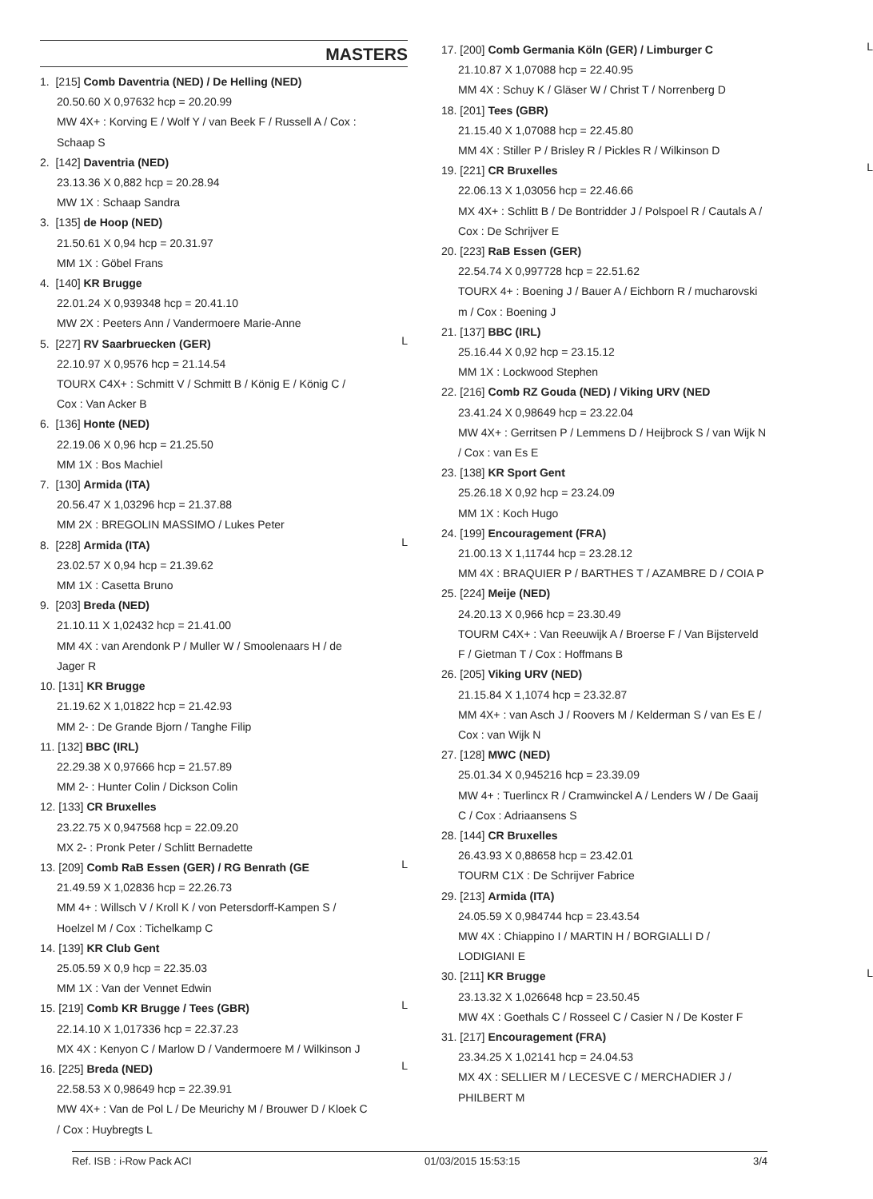MASTERS
1. [215] Comb Daventria (NED) / De Helling (NED)
20.50.60 X 0,97632 hcp = 20.20.99
MW 4X+ : Korving E / Wolf Y / van Beek F / Russell A / Cox :
Schaap S
2. [142] Daventria (NED)
23.13.36 X 0,882 hcp = 20.28.94
MW 1X : Schaap Sandra
3. [135] de Hoop (NED)
21.50.61 X 0,94 hcp = 20.31.97
MM 1X : Göbel Frans
4. [140] KR Brugge
22.01.24 X 0,939348 hcp = 20.41.10
MW 2X : Peeters Ann / Vandermoere Marie-Anne
L
5. [227] RV Saarbruecken (GER)
22.10.97 X 0,9576 hcp = 21.14.54
TOURX C4X+ : Schmitt V / Schmitt B / König E / König C /
Cox : Van Acker B
6. [136] Honte (NED)
22.19.06 X 0,96 hcp = 21.25.50
MM 1X : Bos Machiel
7. [130] Armida (ITA)
20.56.47 X 1,03296 hcp = 21.37.88
MM 2X : BREGOLIN MASSIMO / Lukes Peter
L
8. [228] Armida (ITA)
23.02.57 X 0,94 hcp = 21.39.62
MM 1X : Casetta Bruno
9. [203] Breda (NED)
21.10.11 X 1,02432 hcp = 21.41.00
MM 4X : van Arendonk P / Muller W / Smoolenaars H / de
Jager R
10. [131] KR Brugge
21.19.62 X 1,01822 hcp = 21.42.93
MM 2- : De Grande Bjorn / Tanghe Filip
11. [132] BBC (IRL)
22.29.38 X 0,97666 hcp = 21.57.89
MM 2- : Hunter Colin / Dickson Colin
12. [133] CR Bruxelles
23.22.75 X 0,947568 hcp = 22.09.20
MX 2- : Pronk Peter / Schlitt Bernadette
L
13. [209] Comb RaB Essen (GER) / RG Benrath (GE
21.49.59 X 1,02836 hcp = 22.26.73
MM 4+ : Willsch V / Kroll K / von Petersdorff-Kampen S /
Hoelzel M / Cox : Tichelkamp C
14. [139] KR Club Gent
25.05.59 X 0,9 hcp = 22.35.03
MM 1X : Van der Vennet Edwin
L
15. [219] Comb KR Brugge / Tees (GBR)
22.14.10 X 1,017336 hcp = 22.37.23
MX 4X : Kenyon C / Marlow D / Vandermoere M / Wilkinson J
L
16. [225] Breda (NED)
22.58.53 X 0,98649 hcp = 22.39.91
MW 4X+ : Van de Pol L / De Meurichy M / Brouwer D / Kloek C
/ Cox : Huybregts L
L
17. [200] Comb Germania Köln (GER) / Limburger C
21.10.87 X 1,07088 hcp = 22.40.95
MM 4X : Schuy K / Gläser W / Christ T / Norrenberg D
18. [201] Tees (GBR)
21.15.40 X 1,07088 hcp = 22.45.80
MM 4X : Stiller P / Brisley R / Pickles R / Wilkinson D
L
19. [221] CR Bruxelles
22.06.13 X 1,03056 hcp = 22.46.66
MX 4X+ : Schlitt B / De Bontridder J / Polspoel R / Cautals A /
Cox : De Schrijver E
20. [223] RaB Essen (GER)
22.54.74 X 0,997728 hcp = 22.51.62
TOURX 4+ : Boening J / Bauer A / Eichborn R / mucharovski
m / Cox : Boening J
21. [137] BBC (IRL)
25.16.44 X 0,92 hcp = 23.15.12
MM 1X : Lockwood Stephen
22. [216] Comb RZ Gouda (NED) / Viking URV (NED
23.41.24 X 0,98649 hcp = 23.22.04
MW 4X+ : Gerritsen P / Lemmens D / Heijbrock S / van Wijk N
/ Cox : van Es E
23. [138] KR Sport Gent
25.26.18 X 0,92 hcp = 23.24.09
MM 1X : Koch Hugo
24. [199] Encouragement (FRA)
21.00.13 X 1,11744 hcp = 23.28.12
MM 4X : BRAQUIER P / BARTHES T / AZAMBRE D / COIA P
25. [224] Meije (NED)
24.20.13 X 0,966 hcp = 23.30.49
TOURM C4X+ : Van Reeuwijk A / Broerse F / Van Bijsterveld
F / Gietman T / Cox : Hoffmans B
26. [205] Viking URV (NED)
21.15.84 X 1,1074 hcp = 23.32.87
MM 4X+ : van Asch J / Roovers M / Kelderman S / van Es E /
Cox : van Wijk N
27. [128] MWC (NED)
25.01.34 X 0,945216 hcp = 23.39.09
MW 4+ : Tuerlincx R / Cramwinckel A / Lenders W / De Gaaij
C / Cox : Adriaansens S
28. [144] CR Bruxelles
26.43.93 X 0,88658 hcp = 23.42.01
TOURM C1X : De Schrijver Fabrice
29. [213] Armida (ITA)
24.05.59 X 0,984744 hcp = 23.43.54
MW 4X : Chiappino I / MARTIN H / BORGIALLI D /
LODIGIANI E
L
30. [211] KR Brugge
23.13.32 X 1,026648 hcp = 23.50.45
MW 4X : Goethals C / Rosseel C / Casier N / De Koster F
31. [217] Encouragement (FRA)
23.34.25 X 1,02141 hcp = 24.04.53
MX 4X : SELLIER M / LECESVE C / MERCHADIER J /
PHILBERT M
Ref. ISB : i-Row Pack ACI 01/03/2015 15:53:15 3/4